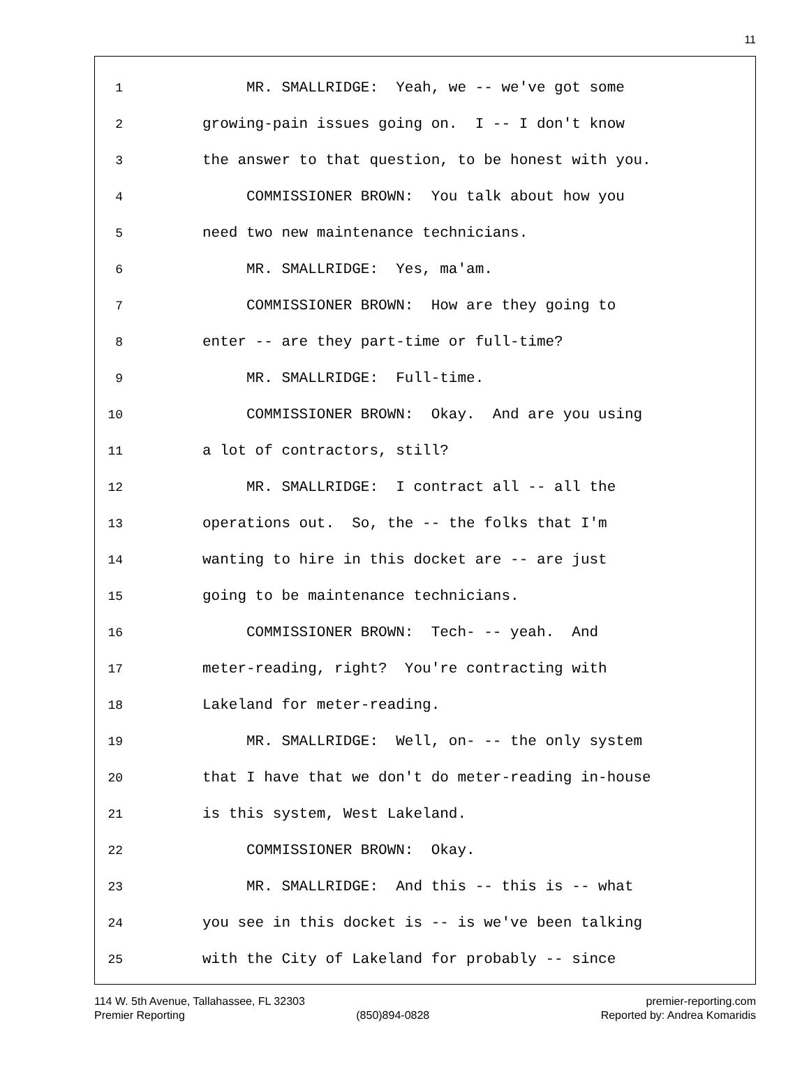11
1 MR. SMALLRIDGE: Yeah, we -- we've got some
2 growing-pain issues going on. I -- I don't know
3 the answer to that question, to be honest with you.
4 COMMISSIONER BROWN: You talk about how you
5 need two new maintenance technicians.
6 MR. SMALLRIDGE: Yes, ma'am.
7 COMMISSIONER BROWN: How are they going to
8 enter -- are they part-time or full-time?
9 MR. SMALLRIDGE: Full-time.
10 COMMISSIONER BROWN: Okay. And are you using
11 a lot of contractors, still?
12 MR. SMALLRIDGE: I contract all -- all the
13 operations out. So, the -- the folks that I'm
14 wanting to hire in this docket are -- are just
15 going to be maintenance technicians.
16 COMMISSIONER BROWN: Tech- -- yeah. And
17 meter-reading, right? You're contracting with
18 Lakeland for meter-reading.
19 MR. SMALLRIDGE: Well, on- -- the only system
20 that I have that we don't do meter-reading in-house
21 is this system, West Lakeland.
22 COMMISSIONER BROWN: Okay.
23 MR. SMALLRIDGE: And this -- this is -- what
24 you see in this docket is -- is we've been talking
25 with the City of Lakeland for probably -- since
114 W. 5th Avenue, Tallahassee, FL 32303 premier-reporting.com
Premier Reporting (850)894-0828 Reported by: Andrea Komaridis